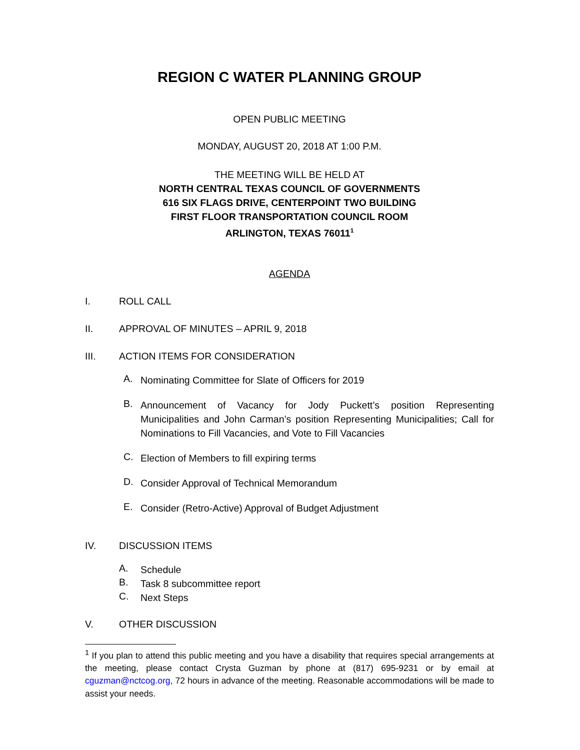REGION C WATER PLANNING GROUP
OPEN PUBLIC MEETING
MONDAY, AUGUST 20, 2018 AT 1:00 P.M.
THE MEETING WILL BE HELD AT
NORTH CENTRAL TEXAS COUNCIL OF GOVERNMENTS
616 SIX FLAGS DRIVE, CENTERPOINT TWO BUILDING
FIRST FLOOR TRANSPORTATION COUNCIL ROOM
ARLINGTON, TEXAS 76011<sup>1</sup>
AGENDA
I. ROLL CALL
II. APPROVAL OF MINUTES – APRIL 9, 2018
III. ACTION ITEMS FOR CONSIDERATION
A. Nominating Committee for Slate of Officers for 2019
B. Announcement of Vacancy for Jody Puckett’s position Representing Municipalities and John Carman’s position Representing Municipalities; Call for Nominations to Fill Vacancies, and Vote to Fill Vacancies
C. Election of Members to fill expiring terms
D. Consider Approval of Technical Memorandum
E. Consider (Retro-Active) Approval of Budget Adjustment
IV. DISCUSSION ITEMS
A. Schedule
B. Task 8 subcommittee report
C. Next Steps
V. OTHER DISCUSSION
<sup>1</sup> If you plan to attend this public meeting and you have a disability that requires special arrangements at the meeting, please contact Crysta Guzman by phone at (817) 695-9231 or by email at cguzman@nctcog.org, 72 hours in advance of the meeting. Reasonable accommodations will be made to assist your needs.